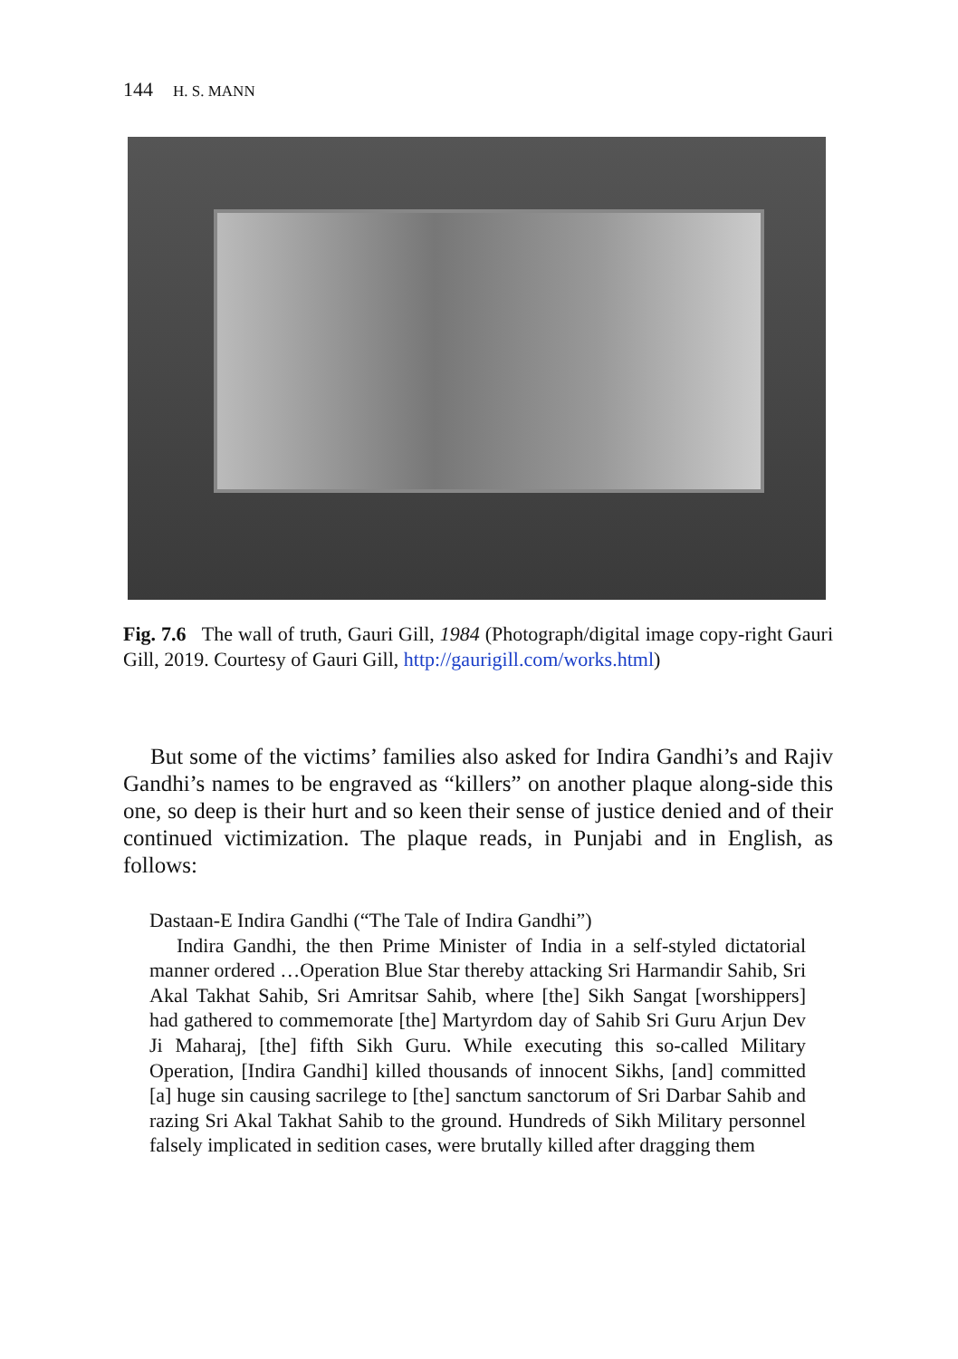144 H. S. MANN
Fig. 7.6 The wall of truth, Gauri Gill, 1984 (Photograph/digital image copy-right Gauri Gill, 2019. Courtesy of Gauri Gill, http://gaurigill.com/works.html)
But some of the victims’ families also asked for Indira Gandhi’s and Rajiv Gandhi’s names to be engraved as “killers” on another plaque along-side this one, so deep is their hurt and so keen their sense of justice denied and of their continued victimization. The plaque reads, in Punjabi and in English, as follows:
Dastaan-E Indira Gandhi (“The Tale of Indira Gandhi”)
Indira Gandhi, the then Prime Minister of India in a self-styled dictatorial manner ordered …Operation Blue Star thereby attacking Sri Harmandir Sahib, Sri Akal Takhat Sahib, Sri Amritsar Sahib, where [the] Sikh Sangat [worshippers] had gathered to commemorate [the] Martyrdom day of Sahib Sri Guru Arjun Dev Ji Maharaj, [the] fifth Sikh Guru. While executing this so-called Military Operation, [Indira Gandhi] killed thousands of innocent Sikhs, [and] committed [a] huge sin causing sacrilege to [the] sanctum sanctorum of Sri Darbar Sahib and razing Sri Akal Takhat Sahib to the ground. Hundreds of Sikh Military personnel falsely implicated in sedition cases, were brutally killed after dragging them